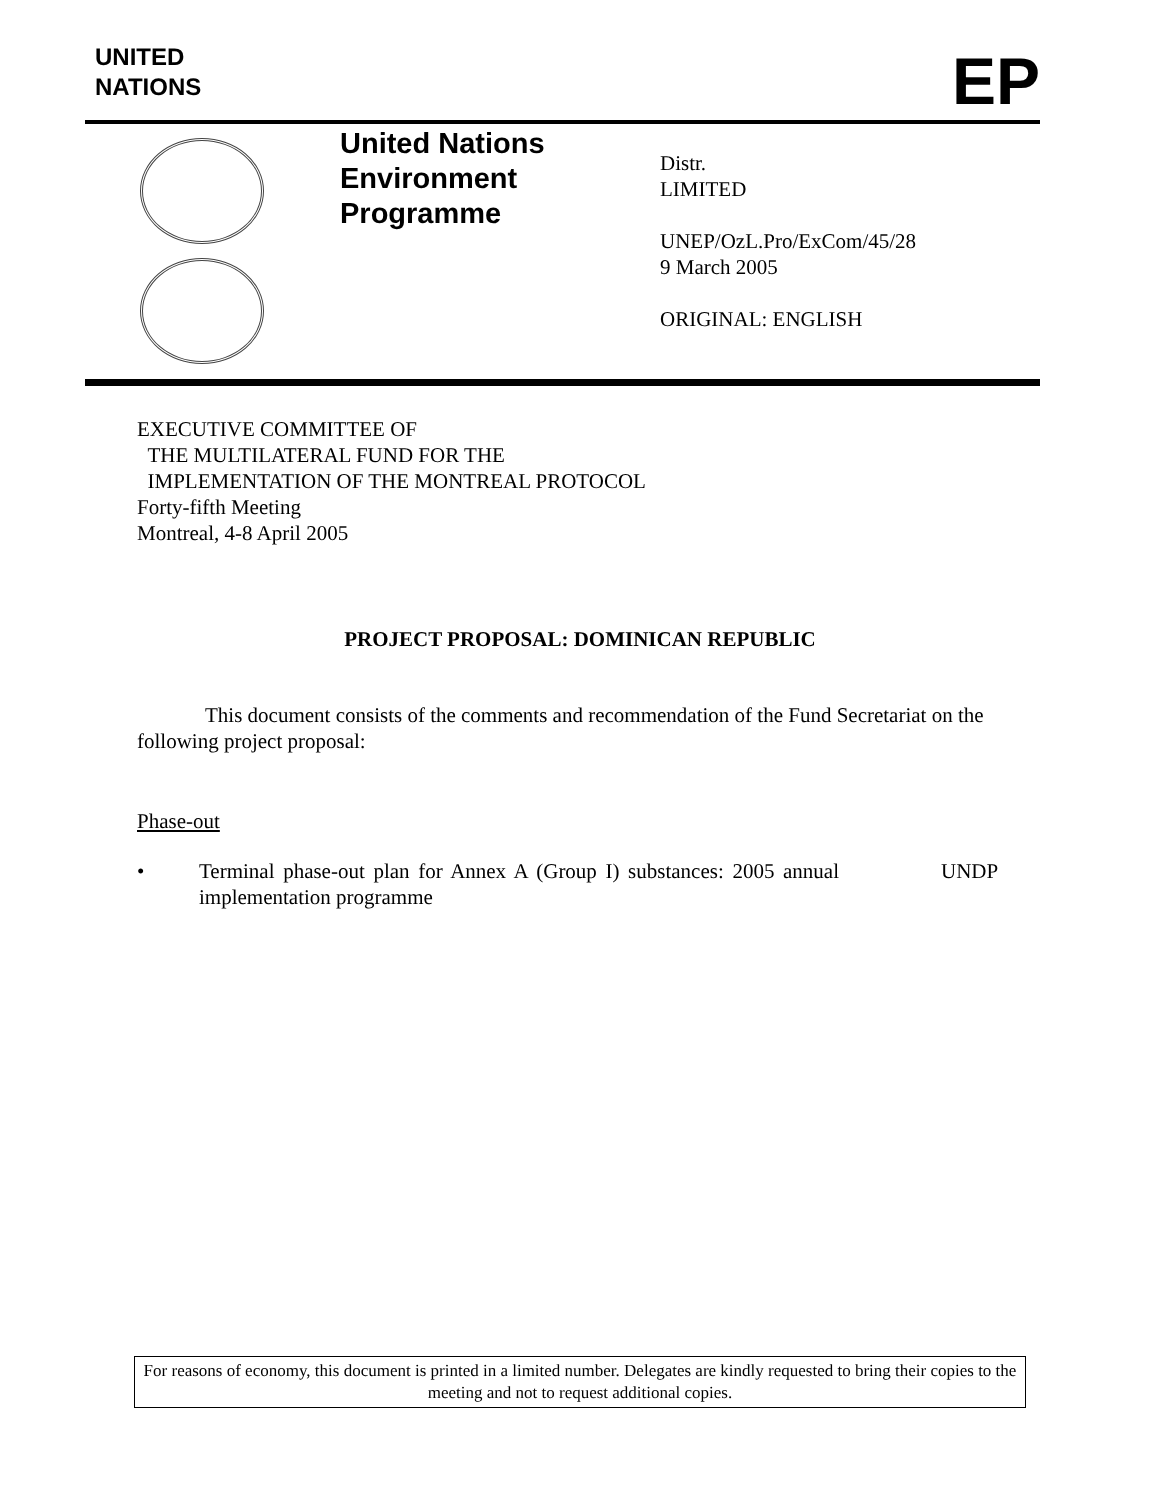UNITED
NATIONS
EP
United Nations
Environment
Programme
Distr.
LIMITED
UNEP/OzL.Pro/ExCom/45/28
9 March 2005
ORIGINAL: ENGLISH
EXECUTIVE COMMITTEE OF
THE MULTILATERAL FUND FOR THE
IMPLEMENTATION OF THE MONTREAL PROTOCOL
Forty-fifth Meeting
Montreal, 4-8 April 2005
PROJECT PROPOSAL: DOMINICAN REPUBLIC
This document consists of the comments and recommendation of the Fund Secretariat on the following project proposal:
Phase-out
• Terminal phase-out plan for Annex A (Group I) substances: 2005 annual implementation programme
UNDP
For reasons of economy, this document is printed in a limited number. Delegates are kindly requested to bring their copies to the meeting and not to request additional copies.